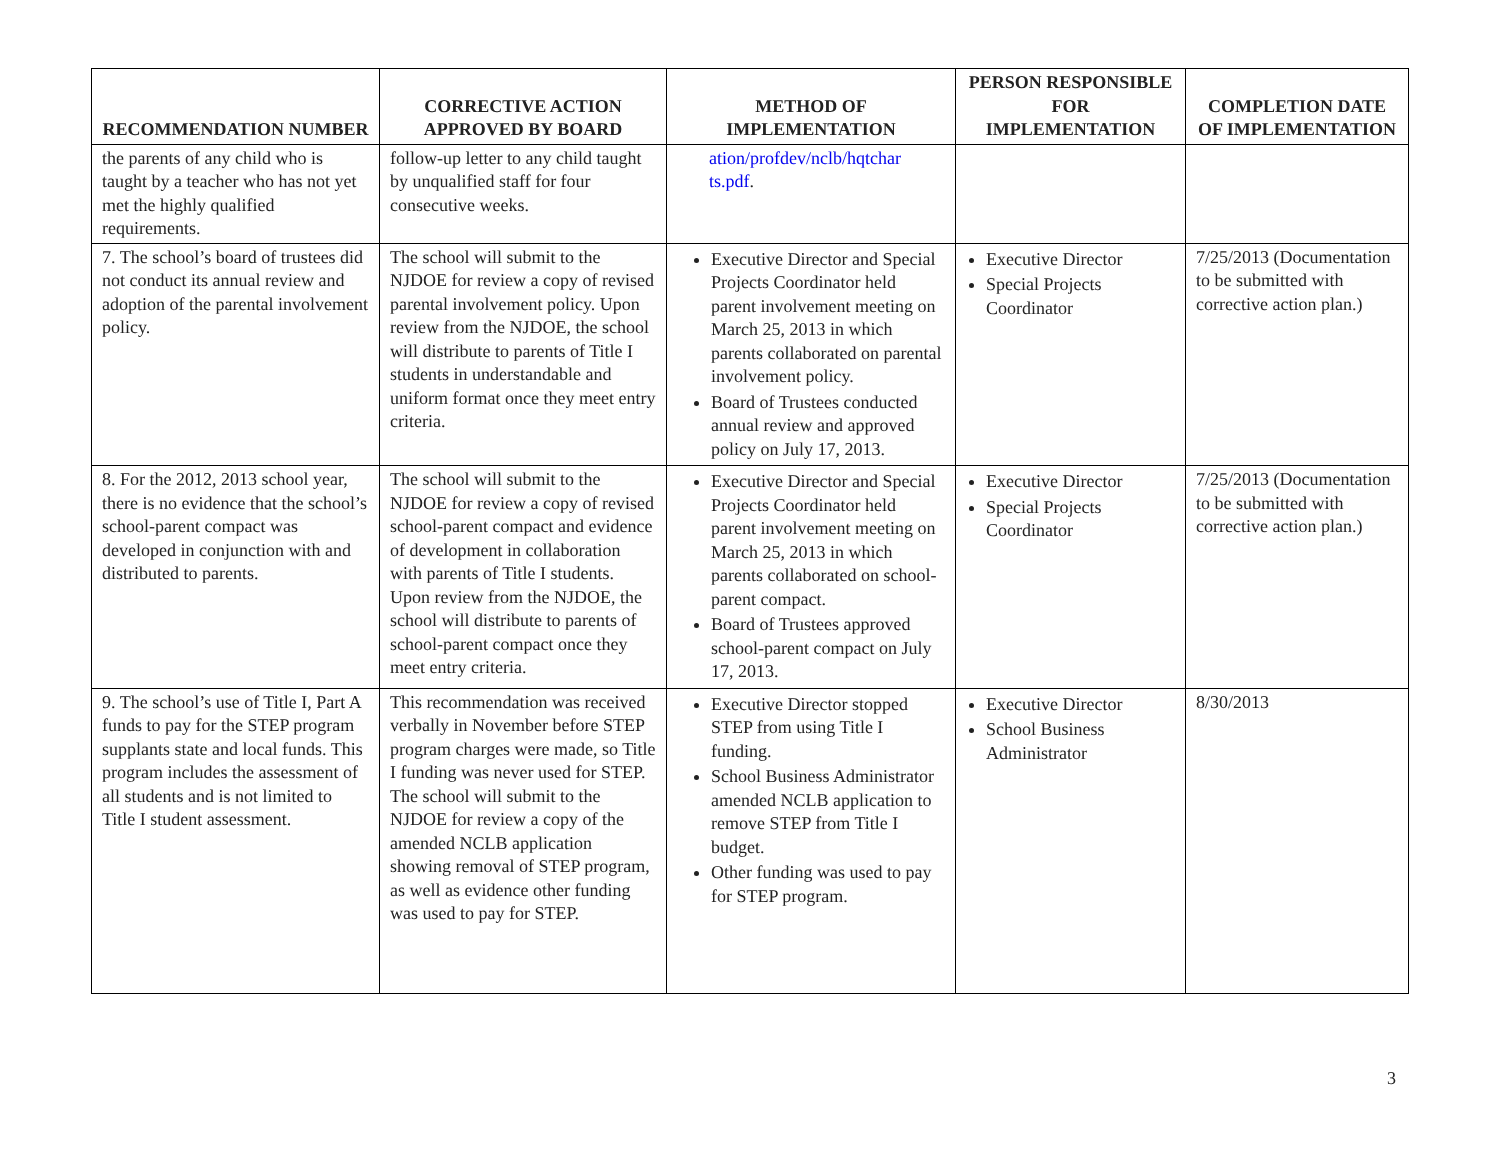| RECOMMENDATION NUMBER | CORRECTIVE ACTION APPROVED BY BOARD | METHOD OF IMPLEMENTATION | PERSON RESPONSIBLE FOR IMPLEMENTATION | COMPLETION DATE OF IMPLEMENTATION |
| --- | --- | --- | --- | --- |
| the parents of any child who is taught by a teacher who has not yet met the highly qualified requirements. | follow-up letter to any child taught by unqualified staff for four consecutive weeks. | ation/profdev/nclb/hqtchar ts.pdf . | | |
| 7. The school’s board of trustees did not conduct its annual review and adoption of the parental involvement policy. | The school will submit to the NJDOE for review a copy of revised parental involvement policy. Upon review from the NJDOE, the school will distribute to parents of Title I students in understandable and uniform format once they meet entry criteria. | Executive Director and Special Projects Coordinator held parent involvement meeting on March 25, 2013 in which parents collaborated on parental involvement policy. Board of Trustees conducted annual review and approved policy on July 17, 2013. | Executive Director Special Projects Coordinator | 7/25/2013 (Documentation to be submitted with corrective action plan.) |
| 8. For the 2012, 2013 school year, there is no evidence that the school’s school-parent compact was developed in conjunction with and distributed to parents. | The school will submit to the NJDOE for review a copy of revised school-parent compact and evidence of development in collaboration with parents of Title I students. Upon review from the NJDOE, the school will distribute to parents of school-parent compact once they meet entry criteria. | Executive Director and Special Projects Coordinator held parent involvement meeting on March 25, 2013 in which parents collaborated on school-parent compact. Board of Trustees approved school-parent compact on July 17, 2013. | Executive Director Special Projects Coordinator | 7/25/2013 (Documentation to be submitted with corrective action plan.) |
| 9. The school’s use of Title I, Part A funds to pay for the STEP program supplants state and local funds. This program includes the assessment of all students and is not limited to Title I student assessment. | This recommendation was received verbally in November before STEP program charges were made, so Title I funding was never used for STEP. The school will submit to the NJDOE for review a copy of the amended NCLB application showing removal of STEP program, as well as evidence other funding was used to pay for STEP. | Executive Director stopped STEP from using Title I funding. School Business Administrator amended NCLB application to remove STEP from Title I budget. Other funding was used to pay for STEP program. | Executive Director School Business Administrator | 8/30/2013 |
3